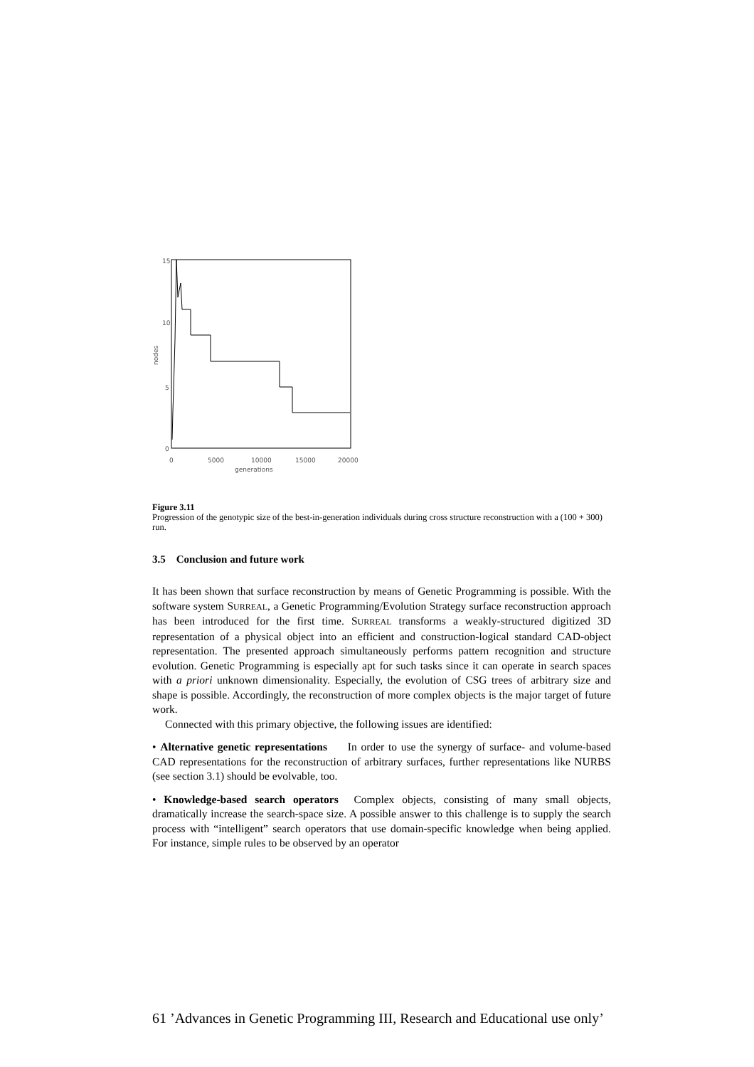15
10
5
0
0
5000
10000
15000
20000
generations
nodes
Figure 3.11
Progression of the genotypic size of the best-in-generation individuals during cross structure reconstruction with a (100 + 300) run.
3.5 Conclusion and future work
It has been shown that surface reconstruction by means of Genetic Programming is possible. With the software system SURREAL, a Genetic Programming/Evolution Strategy surface reconstruction approach has been introduced for the first time. SURREAL transforms a weakly-structured digitized 3D representation of a physical object into an efficient and construction-logical standard CAD-object representation. The presented approach simultaneously performs pattern recognition and structure evolution. Genetic Programming is especially apt for such tasks since it can operate in search spaces with a priori unknown dimensionality. Especially, the evolution of CSG trees of arbitrary size and shape is possible. Accordingly, the reconstruction of more complex objects is the major target of future work.
Connected with this primary objective, the following issues are identified:
• Alternative genetic representations In order to use the synergy of surface- and volume-based CAD representations for the reconstruction of arbitrary surfaces, further representations like NURBS (see section 3.1) should be evolvable, too.
• Knowledge-based search operators Complex objects, consisting of many small objects, dramatically increase the search-space size. A possible answer to this challenge is to supply the search process with “intelligent” search operators that use domain-specific knowledge when being applied. For instance, simple rules to be observed by an operator
61 ’Advances in Genetic Programming III, Research and Educational use only’